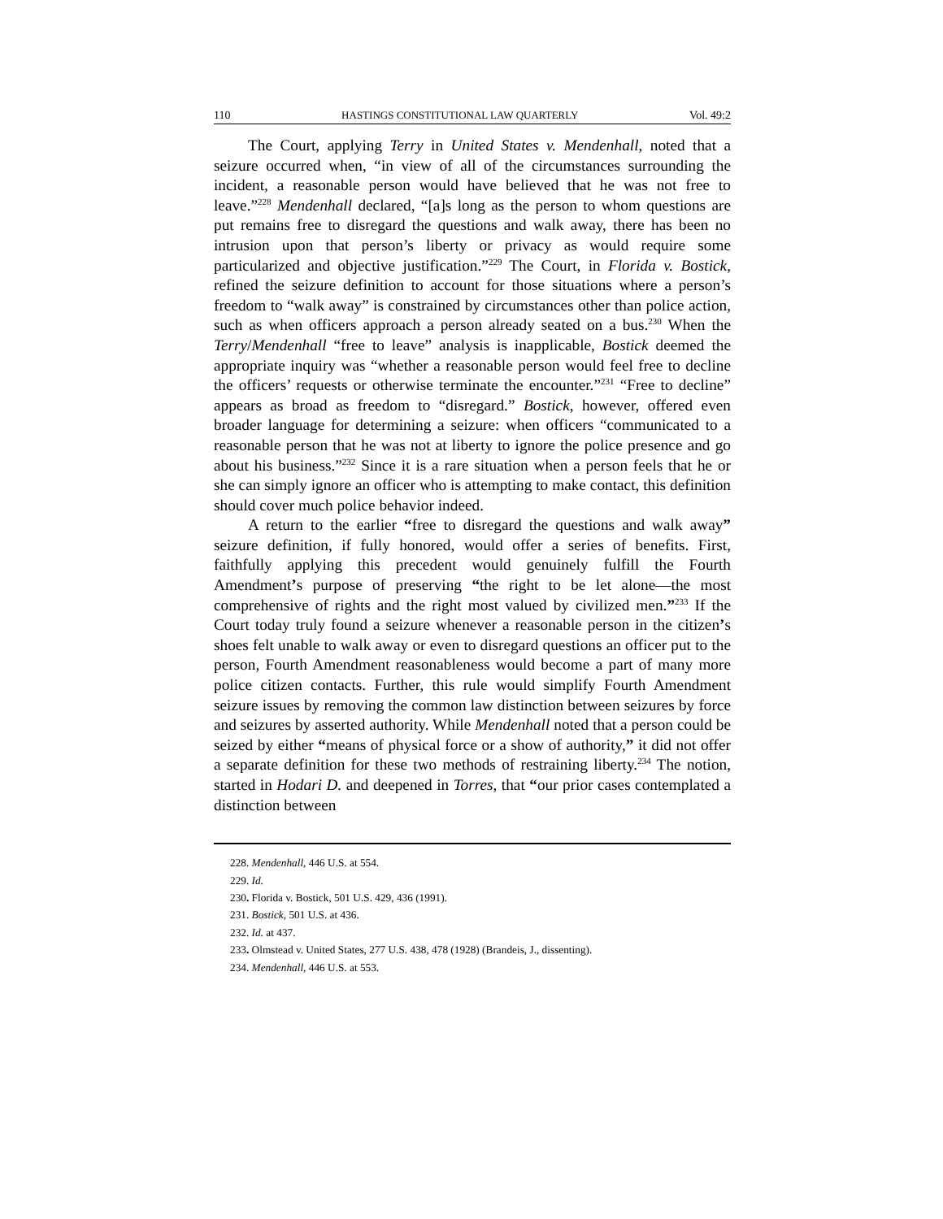110 HASTINGS CONSTITUTIONAL LAW QUARTERLY Vol. 49:2
The Court, applying Terry in United States v. Mendenhall, noted that a seizure occurred when, “in view of all of the circumstances surrounding the incident, a reasonable person would have believed that he was not free to leave.”<sup>228</sup> Mendenhall declared, “[a]s long as the person to whom questions are put remains free to disregard the questions and walk away, there has been no intrusion upon that person’s liberty or privacy as would require some particularized and objective justification.”<sup>229</sup> The Court, in Florida v. Bostick, refined the seizure definition to account for those situations where a person’s freedom to “walk away” is constrained by circumstances other than police action, such as when officers approach a person already seated on a bus.<sup>230</sup> When the Terry/Mendenhall “free to leave” analysis is inapplicable, Bostick deemed the appropriate inquiry was “whether a reasonable person would feel free to decline the officers’ requests or otherwise terminate the encounter.”<sup>231</sup> “Free to decline” appears as broad as freedom to “disregard.” Bostick, however, offered even broader language for determining a seizure: when officers “communicated to a reasonable person that he was not at liberty to ignore the police presence and go about his business.”<sup>232</sup> Since it is a rare situation when a person feels that he or she can simply ignore an officer who is attempting to make contact, this definition should cover much police behavior indeed.
A return to the earlier “free to disregard the questions and walk away” seizure definition, if fully honored, would offer a series of benefits. First, faithfully applying this precedent would genuinely fulfill the Fourth Amendment’s purpose of preserving “the right to be let alone—the most comprehensive of rights and the right most valued by civilized men.”<sup>233</sup> If the Court today truly found a seizure whenever a reasonable person in the citizen’s shoes felt unable to walk away or even to disregard questions an officer put to the person, Fourth Amendment reasonableness would become a part of many more police citizen contacts. Further, this rule would simplify Fourth Amendment seizure issues by removing the common law distinction between seizures by force and seizures by asserted authority. While Mendenhall noted that a person could be seized by either “means of physical force or a show of authority,” it did not offer a separate definition for these two methods of restraining liberty.<sup>234</sup> The notion, started in Hodari D. and deepened in Torres, that “our prior cases contemplated a distinction between
228. Mendenhall, 446 U.S. at 554.
229. Id.
230. Florida v. Bostick, 501 U.S. 429, 436 (1991).
231. Bostick, 501 U.S. at 436.
232. Id. at 437.
233. Olmstead v. United States, 277 U.S. 438, 478 (1928) (Brandeis, J., dissenting).
234. Mendenhall, 446 U.S. at 553.